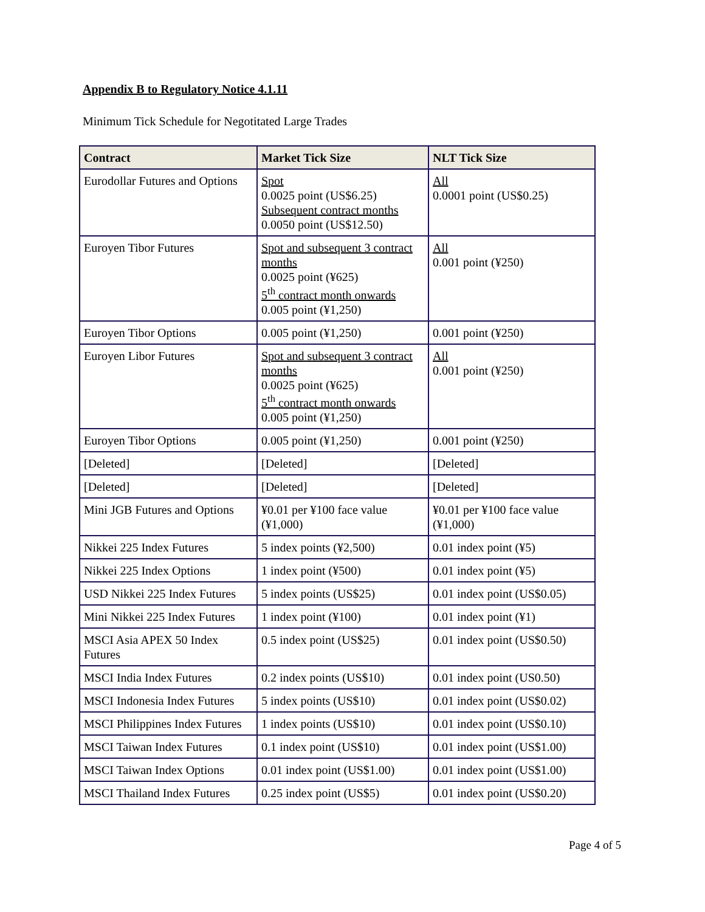Appendix B to Regulatory Notice 4.1.11
Minimum Tick Schedule for Negotitated Large Trades
| Contract | Market Tick Size | NLT Tick Size |
| --- | --- | --- |
| Eurodollar Futures and Options | Spot 0.0025 point (US$6.25) Subsequent contract months 0.0050 point (US$12.50) | All 0.0001 point (US$0.25) |
| Euroyen Tibor Futures | Spot and subsequent 3 contract months 0.0025 point (¥625) 5<sup>th</sup> contract month onwards 0.005 point (¥1,250) | All 0.001 point (¥250) |
| Euroyen Tibor Options | 0.005 point (¥1,250) | 0.001 point (¥250) |
| Euroyen Libor Futures | Spot and subsequent 3 contract months 0.0025 point (¥625) 5<sup>th</sup> contract month onwards 0.005 point (¥1,250) | All 0.001 point (¥250) |
| Euroyen Tibor Options | 0.005 point (¥1,250) | 0.001 point (¥250) |
| [Deleted] | [Deleted] | [Deleted] |
| [Deleted] | [Deleted] | [Deleted] |
| Mini JGB Futures and Options | ¥0.01 per ¥100 face value (¥1,000) | ¥0.01 per ¥100 face value (¥1,000) |
| Nikkei 225 Index Futures | 5 index points (¥2,500) | 0.01 index point (¥5) |
| Nikkei 225 Index Options | 1 index point (¥500) | 0.01 index point (¥5) |
| USD Nikkei 225 Index Futures | 5 index points (US$25) | 0.01 index point (US$0.05) |
| Mini Nikkei 225 Index Futures | 1 index point (¥100) | 0.01 index point (¥1) |
| MSCI Asia APEX 50 Index Futures | 0.5 index point (US$25) | 0.01 index point (US$0.50) |
| MSCI India Index Futures | 0.2 index points (US$10) | 0.01 index point (US0.50) |
| MSCI Indonesia Index Futures | 5 index points (US$10) | 0.01 index point (US$0.02) |
| MSCI Philippines Index Futures | 1 index points (US$10) | 0.01 index point (US$0.10) |
| MSCI Taiwan Index Futures | 0.1 index point (US$10) | 0.01 index point (US$1.00) |
| MSCI Taiwan Index Options | 0.01 index point (US$1.00) | 0.01 index point (US$1.00) |
| MSCI Thailand Index Futures | 0.25 index point (US$5) | 0.01 index point (US$0.20) |
Page 4 of 5